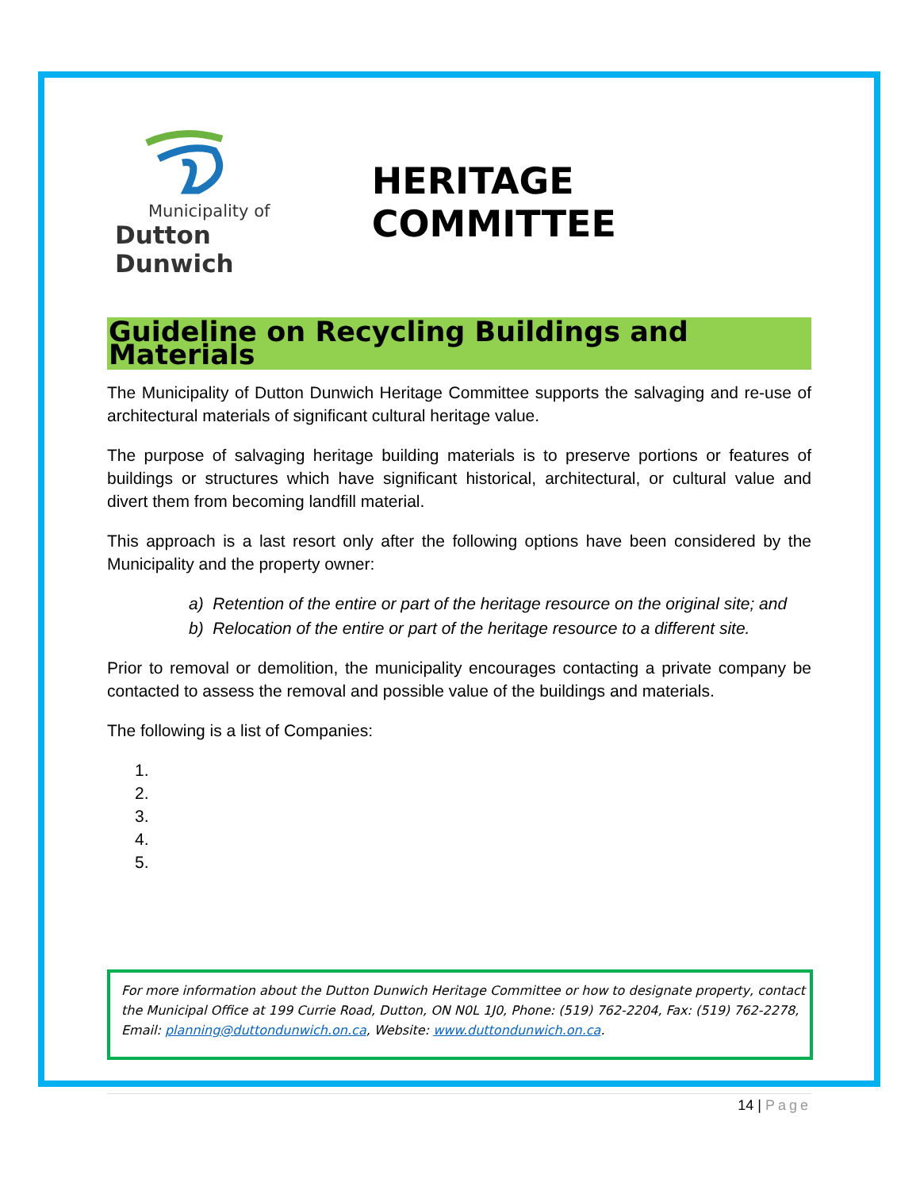Municipality of
Dutton Dunwich
HERITAGE COMMITTEE
Guideline on Recycling Buildings and Materials
The Municipality of Dutton Dunwich Heritage Committee supports the salvaging and re-use of architectural materials of significant cultural heritage value.
The purpose of salvaging heritage building materials is to preserve portions or features of buildings or structures which have significant historical, architectural, or cultural value and divert them from becoming landfill material.
This approach is a last resort only after the following options have been considered by the Municipality and the property owner:
a) Retention of the entire or part of the heritage resource on the original site; and
b) Relocation of the entire or part of the heritage resource to a different site.
Prior to removal or demolition, the municipality encourages contacting a private company be contacted to assess the removal and possible value of the buildings and materials.
The following is a list of Companies:
1.
2.
3.
4.
5.
For more information about the Dutton Dunwich Heritage Committee or how to designate property, contact the Municipal Office at 199 Currie Road, Dutton, ON N0L 1J0, Phone: (519) 762-2204, Fax: (519) 762-2278, Email: planning@duttondunwich.on.ca, Website: www.duttondunwich.on.ca.
14 | Page